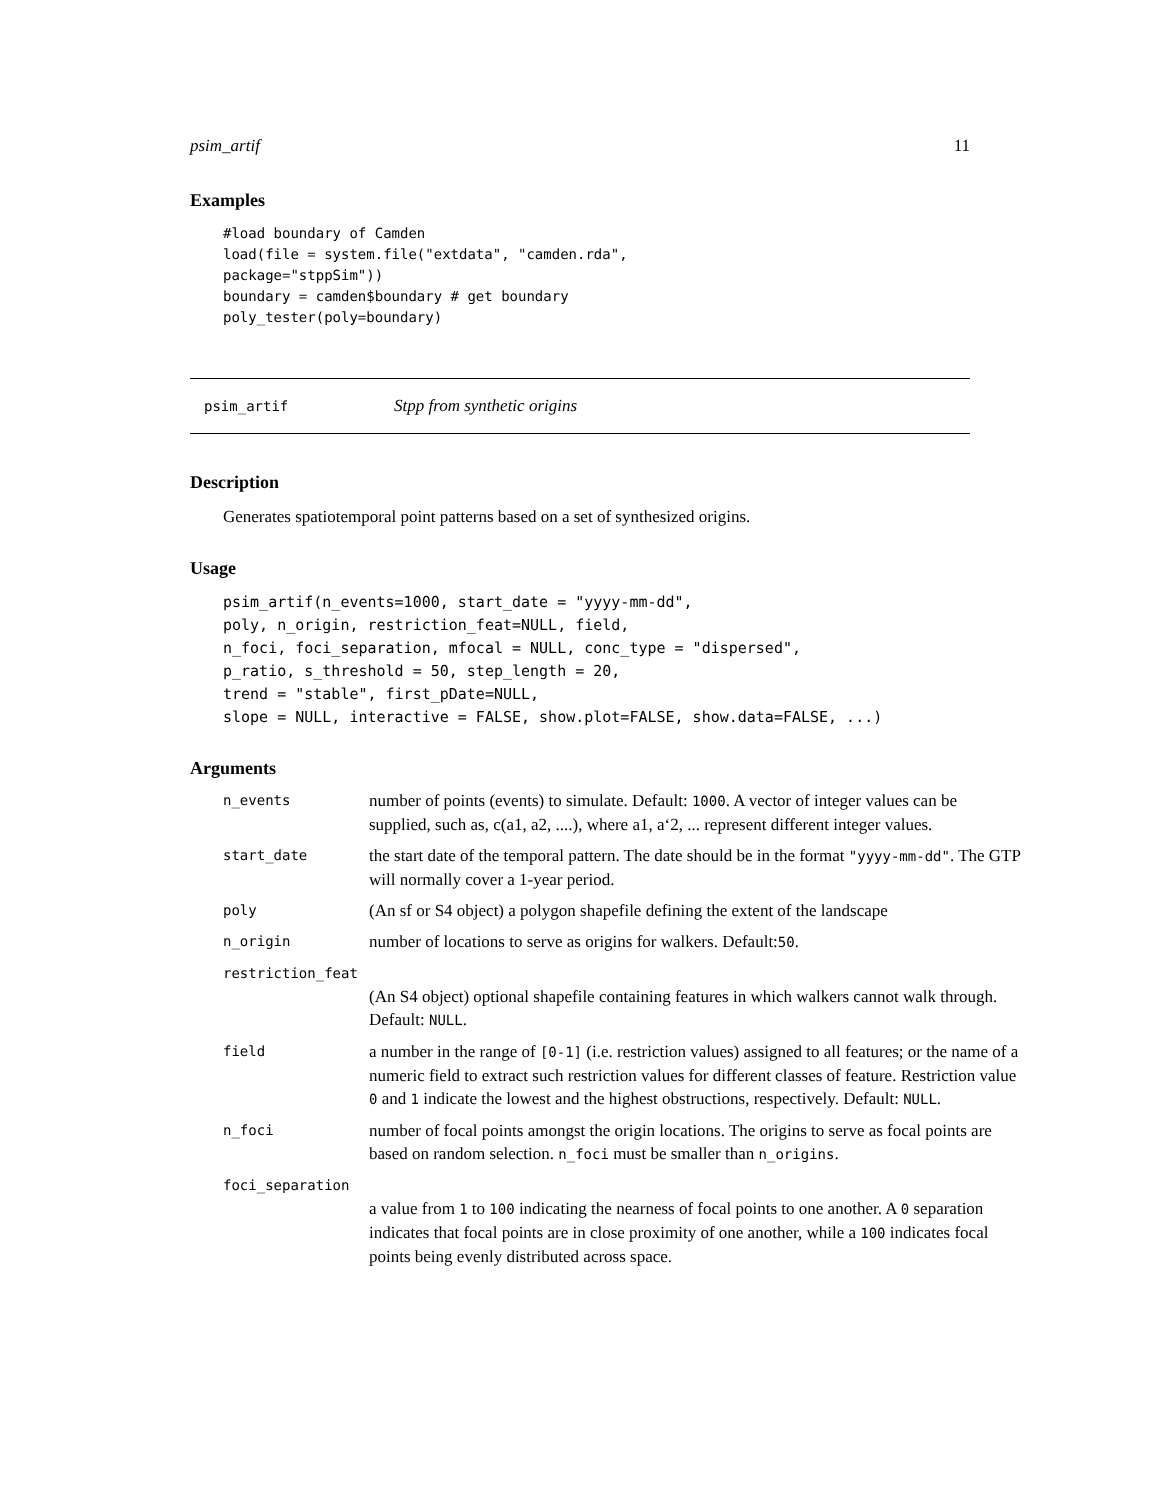psim_artif 11
Examples
#load boundary of Camden
load(file = system.file("extdata", "camden.rda",
package="stppSim"))
boundary = camden$boundary # get boundary
poly_tester(poly=boundary)
psim_artif Stpp from synthetic origins
Description
Generates spatiotemporal point patterns based on a set of synthesized origins.
Usage
psim_artif(n_events=1000, start_date = "yyyy-mm-dd",
poly, n_origin, restriction_feat=NULL, field,
n_foci, foci_separation, mfocal = NULL, conc_type = "dispersed",
p_ratio, s_threshold = 50, step_length = 20,
trend = "stable", first_pDate=NULL,
slope = NULL, interactive = FALSE, show.plot=FALSE, show.data=FALSE, ...)
Arguments
| n_events | number of points (events) to simulate. Default: 1000 . A vector of integer values can be supplied, such as, c(a1, a2, ....), where a1, a‘2, ... represent different integer values. |
| start_date | the start date of the temporal pattern. The date should be in the format "yyyy-mm-dd" . The GTP will normally cover a 1-year period. |
| poly | (An sf or S4 object) a polygon shapefile defining the extent of the landscape |
| n_origin | number of locations to serve as origins for walkers. Default: 50 . |
| restriction_feat | |
| | (An S4 object) optional shapefile containing features in which walkers cannot walk through. Default: NULL . |
| field | a number in the range of [0-1] (i.e. restriction values) assigned to all features; or the name of a numeric field to extract such restriction values for different classes of feature. Restriction value 0 and 1 indicate the lowest and the highest obstructions, respectively. Default: NULL . |
| n_foci | number of focal points amongst the origin locations. The origins to serve as focal points are based on random selection. n_foci must be smaller than n_origins . |
| foci_separation | |
| | a value from 1 to 100 indicating the nearness of focal points to one another. A 0 separation indicates that focal points are in close proximity of one another, while a 100 indicates focal points being evenly distributed across space. |